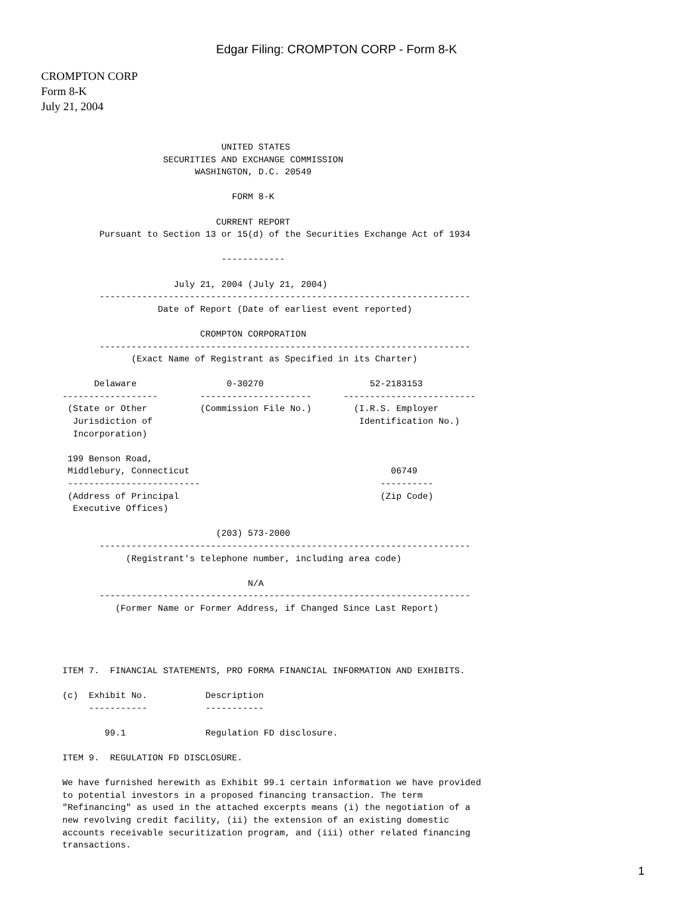Edgar Filing: CROMPTON CORP - Form 8-K
CROMPTON CORP
Form 8-K
July 21, 2004
                                  UNITED STATES
                       SECURITIES AND EXCHANGE COMMISSION
                             WASHINGTON, D.C. 20549

                                    FORM 8-K

                                 CURRENT REPORT
           Pursuant to Section 13 or 15(d) of the Securities Exchange Act of 1934

                                  ------------

                         July 21, 2004 (July 21, 2004)
           ----------------------------------------------------------------------
                      Date of Report (Date of earliest event reported)

                              CROMPTON CORPORATION
           ----------------------------------------------------------------------
                 (Exact Name of Registrant as Specified in its Charter)

          Delaware                 0-30270                    52-2183153
    ------------------        ---------------------      -------------------------
     (State or Other          (Commission File No.)        (I.R.S. Employer
      Jurisdiction of                                       Identification No.)
      Incorporation)

     199 Benson Road,
     Middlebury, Connecticut                                      06749
     -------------------------                                  ----------
     (Address of Principal                                      (Zip Code)
      Executive Offices)

                                 (203) 573-2000
           ----------------------------------------------------------------------
                (Registrant's telephone number, including area code)

                                       N/A
           ----------------------------------------------------------------------
              (Former Name or Former Address, if Changed Since Last Report)




    ITEM 7.  FINANCIAL STATEMENTS, PRO FORMA FINANCIAL INFORMATION AND EXHIBITS.

    (c)  Exhibit No.           Description
         -----------           -----------

            99.1               Regulation FD disclosure.

    ITEM 9.  REGULATION FD DISCLOSURE.

    We have furnished herewith as Exhibit 99.1 certain information we have provided
    to potential investors in a proposed financing transaction. The term
    "Refinancing" as used in the attached excerpts means (i) the negotiation of a
    new revolving credit facility, (ii) the extension of an existing domestic
    accounts receivable securitization program, and (iii) other related financing
    transactions.
1